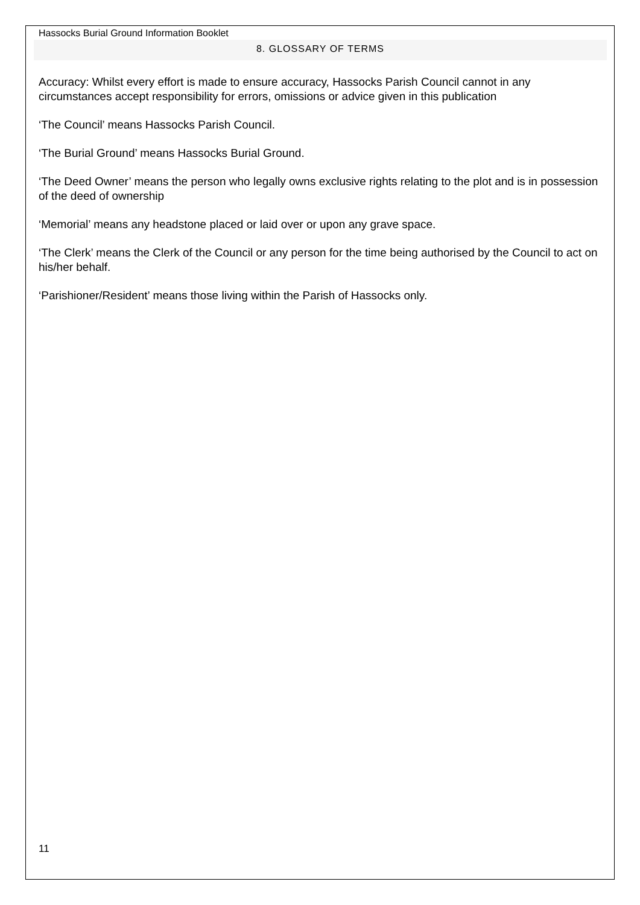Hassocks Burial Ground Information Booklet
8. GLOSSARY OF TERMS
Accuracy: Whilst every effort is made to ensure accuracy, Hassocks Parish Council cannot in any circumstances accept responsibility for errors, omissions or advice given in this publication
‘The Council’ means Hassocks Parish Council.
‘The Burial Ground’ means Hassocks Burial Ground.
‘The Deed Owner’ means the person who legally owns exclusive rights relating to the plot and is in possession of the deed of ownership
‘Memorial’ means any headstone placed or laid over or upon any grave space.
‘The Clerk’ means the Clerk of the Council or any person for the time being authorised by the Council to act on his/her behalf.
‘Parishioner/Resident’ means those living within the Parish of Hassocks only.
11